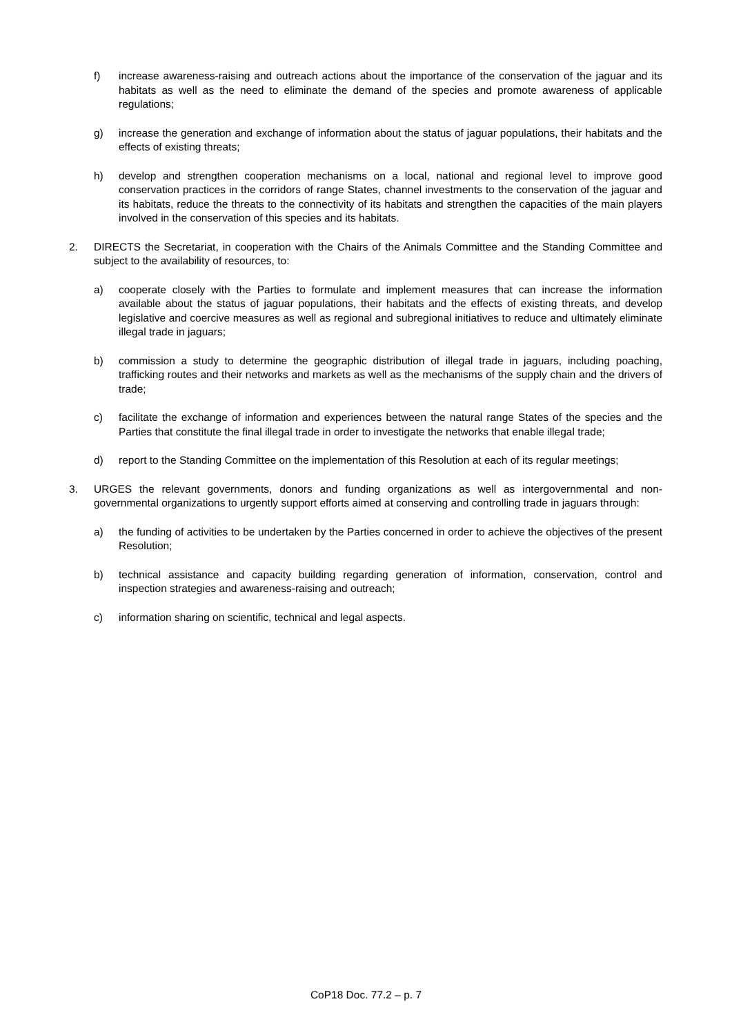f) increase awareness-raising and outreach actions about the importance of the conservation of the jaguar and its habitats as well as the need to eliminate the demand of the species and promote awareness of applicable regulations;
g) increase the generation and exchange of information about the status of jaguar populations, their habitats and the effects of existing threats;
h) develop and strengthen cooperation mechanisms on a local, national and regional level to improve good conservation practices in the corridors of range States, channel investments to the conservation of the jaguar and its habitats, reduce the threats to the connectivity of its habitats and strengthen the capacities of the main players involved in the conservation of this species and its habitats.
2. DIRECTS the Secretariat, in cooperation with the Chairs of the Animals Committee and the Standing Committee and subject to the availability of resources, to:
a) cooperate closely with the Parties to formulate and implement measures that can increase the information available about the status of jaguar populations, their habitats and the effects of existing threats, and develop legislative and coercive measures as well as regional and subregional initiatives to reduce and ultimately eliminate illegal trade in jaguars;
b) commission a study to determine the geographic distribution of illegal trade in jaguars, including poaching, trafficking routes and their networks and markets as well as the mechanisms of the supply chain and the drivers of trade;
c) facilitate the exchange of information and experiences between the natural range States of the species and the Parties that constitute the final illegal trade in order to investigate the networks that enable illegal trade;
d) report to the Standing Committee on the implementation of this Resolution at each of its regular meetings;
3. URGES the relevant governments, donors and funding organizations as well as intergovernmental and non-governmental organizations to urgently support efforts aimed at conserving and controlling trade in jaguars through:
a) the funding of activities to be undertaken by the Parties concerned in order to achieve the objectives of the present Resolution;
b) technical assistance and capacity building regarding generation of information, conservation, control and inspection strategies and awareness-raising and outreach;
c) information sharing on scientific, technical and legal aspects.
CoP18 Doc. 77.2 – p. 7